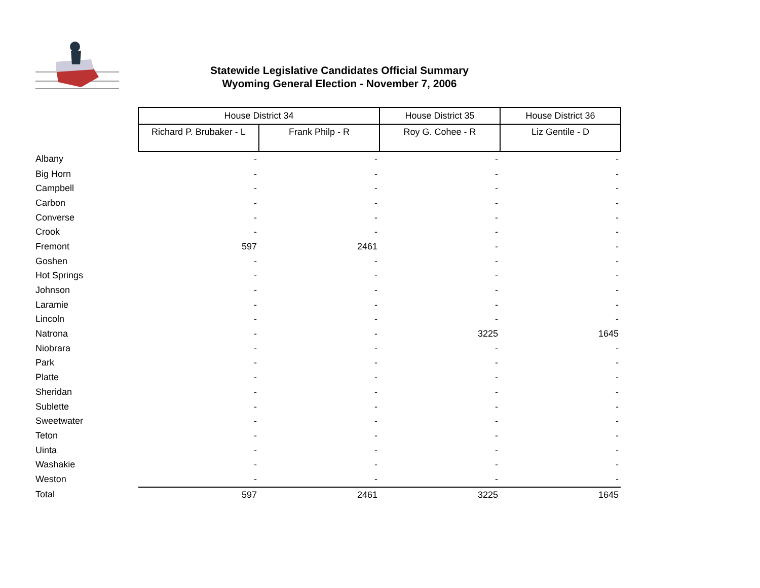Statewide Legislative Candidates Official Summary
Wyoming General Election - November 7, 2006
| | House District 34 | | House District 35 | House District 36 |
| | Richard P. Brubaker - L | Frank Philp - R | Roy G. Cohee - R | Liz Gentile - D |
| Albany | - | - | - | - |
| Big Horn | - | - | - | - |
| Campbell | - | - | - | - |
| Carbon | - | - | - | - |
| Converse | - | - | - | - |
| Crook | - | - | - | - |
| Fremont | 597 | 2461 | - | - |
| Goshen | - | - | - | - |
| Hot Springs | - | - | - | - |
| Johnson | - | - | - | - |
| Laramie | - | - | - | - |
| Lincoln | - | - | - | - |
| Natrona | - | - | 3225 | 1645 |
| Niobrara | - | - | - | - |
| Park | - | - | - | - |
| Platte | - | - | - | - |
| Sheridan | - | - | - | - |
| Sublette | - | - | - | - |
| Sweetwater | - | - | - | - |
| Teton | - | - | - | - |
| Uinta | - | - | - | - |
| Washakie | - | - | - | - |
| Weston | - | - | - | - |
| Total | 597 | 2461 | 3225 | 1645 |